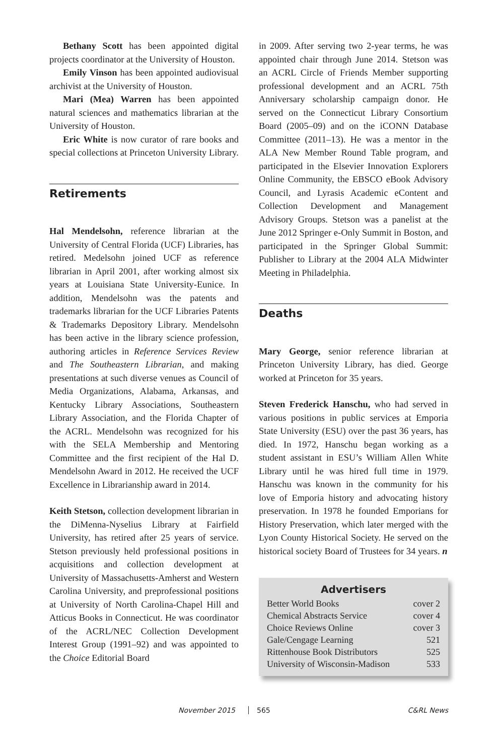Bethany Scott has been appointed digital projects coordinator at the University of Houston.
Emily Vinson has been appointed audiovisual archivist at the University of Houston.
Mari (Mea) Warren has been appointed natural sciences and mathematics librarian at the University of Houston.
Eric White is now curator of rare books and special collections at Princeton University Library.
Retirements
Hal Mendelsohn, reference librarian at the University of Central Florida (UCF) Libraries, has retired. Medelsohn joined UCF as reference librarian in April 2001, after working almost six years at Louisiana State University-Eunice. In addition, Mendelsohn was the patents and trademarks librarian for the UCF Libraries Patents & Trademarks Depository Library. Mendelsohn has been active in the library science profession, authoring articles in Reference Services Review and The Southeastern Librarian, and making presentations at such diverse venues as Council of Media Organizations, Alabama, Arkansas, and Kentucky Library Associations, Southeastern Library Association, and the Florida Chapter of the ACRL. Mendelsohn was recognized for his with the SELA Membership and Mentoring Committee and the first recipient of the Hal D. Mendelsohn Award in 2012. He received the UCF Excellence in Librarianship award in 2014.
Keith Stetson, collection development librarian in the DiMenna-Nyselius Library at Fairfield University, has retired after 25 years of service. Stetson previously held professional positions in acquisitions and collection development at University of Massachusetts-Amherst and Western Carolina University, and preprofessional positions at University of North Carolina-Chapel Hill and Atticus Books in Connecticut. He was coordinator of the ACRL/NEC Collection Development Interest Group (1991–92) and was appointed to the Choice Editorial Board
in 2009. After serving two 2-year terms, he was appointed chair through June 2014. Stetson was an ACRL Circle of Friends Member supporting professional development and an ACRL 75th Anniversary scholarship campaign donor. He served on the Connecticut Library Consortium Board (2005–09) and on the iCONN Database Committee (2011–13). He was a mentor in the ALA New Member Round Table program, and participated in the Elsevier Innovation Explorers Online Community, the EBSCO eBook Advisory Council, and Lyrasis Academic eContent and Collection Development and Management Advisory Groups. Stetson was a panelist at the June 2012 Springer e-Only Summit in Boston, and participated in the Springer Global Summit: Publisher to Library at the 2004 ALA Midwinter Meeting in Philadelphia.
Deaths
Mary George, senior reference librarian at Princeton University Library, has died. George worked at Princeton for 35 years.
Steven Frederick Hanschu, who had served in various positions in public services at Emporia State University (ESU) over the past 36 years, has died. In 1972, Hanschu began working as a student assistant in ESU’s William Allen White Library until he was hired full time in 1979. Hanschu was known in the community for his love of Emporia history and advocating history preservation. In 1978 he founded Emporians for History Preservation, which later merged with the Lyon County Historical Society. He served on the historical society Board of Trustees for 34 years. n
Advertisers
| Better World Books | cover 2 |
| Chemical Abstracts Service | cover 4 |
| Choice Reviews Online | cover 3 |
| Gale/Cengage Learning | 521 |
| Rittenhouse Book Distributors | 525 |
| University of Wisconsin-Madison | 533 |
November 2015 565 C&RL News